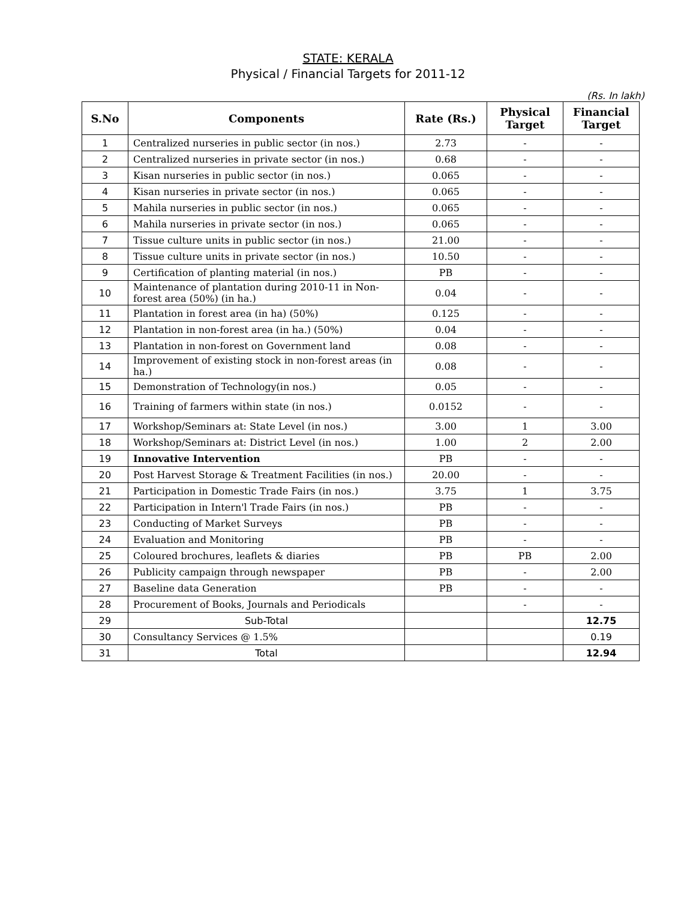STATE: KERALA
Physical / Financial Targets for 2011-12
(Rs. In lakh)
| S.No | Components | Rate (Rs.) | Physical Target | Financial Target |
| --- | --- | --- | --- | --- |
| 1 | Centralized nurseries in public sector (in nos.) | 2.73 | - | - |
| 2 | Centralized nurseries in private sector (in nos.) | 0.68 | - | - |
| 3 | Kisan nurseries in public sector (in nos.) | 0.065 | - | - |
| 4 | Kisan nurseries in private sector (in nos.) | 0.065 | - | - |
| 5 | Mahila nurseries in public sector (in nos.) | 0.065 | - | - |
| 6 | Mahila nurseries in private sector (in nos.) | 0.065 | - | - |
| 7 | Tissue culture units in public sector (in nos.) | 21.00 | - | - |
| 8 | Tissue culture units in private sector (in nos.) | 10.50 | - | - |
| 9 | Certification of planting material (in nos.) | PB | - | - |
| 10 | Maintenance of plantation during 2010-11 in Non- forest area (50%) (in ha.) | 0.04 | - | - |
| 11 | Plantation in forest area (in ha) (50%) | 0.125 | - | - |
| 12 | Plantation in non-forest area (in ha.) (50%) | 0.04 | - | - |
| 13 | Plantation in non-forest on Government land | 0.08 | - | - |
| 14 | Improvement of existing stock in non-forest areas (in ha.) | 0.08 | - | - |
| 15 | Demonstration of Technology(in nos.) | 0.05 | - | - |
| 16 | Training of farmers within state (in nos.) | 0.0152 | - | - |
| 17 | Workshop/Seminars at: State Level (in nos.) | 3.00 | 1 | 3.00 |
| 18 | Workshop/Seminars at: District Level (in nos.) | 1.00 | 2 | 2.00 |
| 19 | Innovative Intervention | PB | - | - |
| 20 | Post Harvest Storage & Treatment Facilities (in nos.) | 20.00 | - | - |
| 21 | Participation in Domestic Trade Fairs (in nos.) | 3.75 | 1 | 3.75 |
| 22 | Participation in Intern'l Trade Fairs (in nos.) | PB | - | - |
| 23 | Conducting of Market Surveys | PB | - | - |
| 24 | Evaluation and Monitoring | PB | - | - |
| 25 | Coloured brochures, leaflets & diaries | PB | PB | 2.00 |
| 26 | Publicity campaign through newspaper | PB | - | 2.00 |
| 27 | Baseline data Generation | PB | - | - |
| 28 | Procurement of Books, Journals and Periodicals | | - | - |
| 29 | Sub-Total | | | 12.75 |
| 30 | Consultancy Services @ 1.5% | | | 0.19 |
| 31 | Total | | | 12.94 |